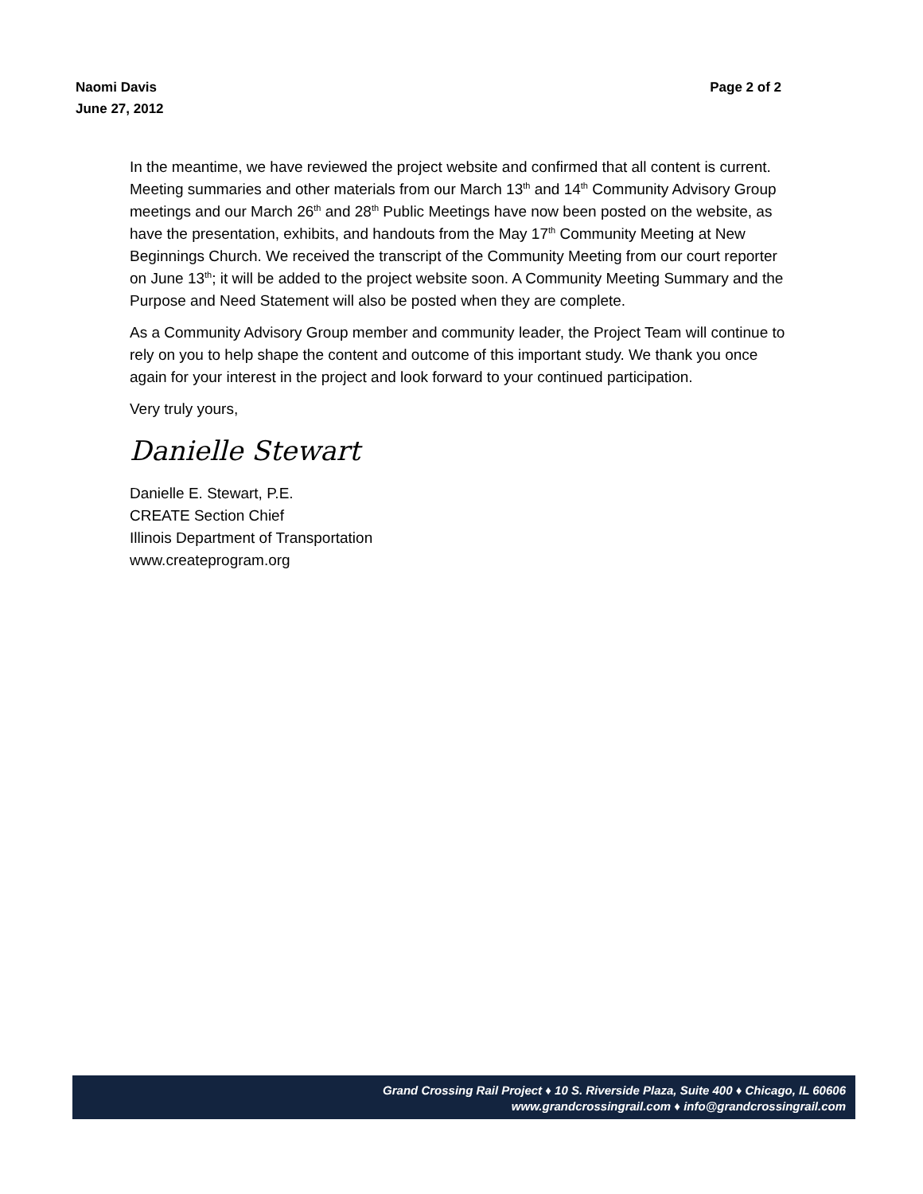Naomi Davis
June 27, 2012
Page 2 of 2
In the meantime, we have reviewed the project website and confirmed that all content is current. Meeting summaries and other materials from our March 13<sup>th</sup> and 14<sup>th</sup> Community Advisory Group meetings and our March 26<sup>th</sup> and 28<sup>th</sup> Public Meetings have now been posted on the website, as have the presentation, exhibits, and handouts from the May 17<sup>th</sup> Community Meeting at New Beginnings Church. We received the transcript of the Community Meeting from our court reporter on June 13<sup>th</sup>; it will be added to the project website soon. A Community Meeting Summary and the Purpose and Need Statement will also be posted when they are complete.
As a Community Advisory Group member and community leader, the Project Team will continue to rely on you to help shape the content and outcome of this important study. We thank you once again for your interest in the project and look forward to your continued participation.
Very truly yours,
Danielle Stewart
Danielle E. Stewart, P.E.
CREATE Section Chief
Illinois Department of Transportation
www.createprogram.org
Grand Crossing Rail Project ♦ 10 S. Riverside Plaza, Suite 400 ♦ Chicago, IL 60606
www.grandcrossingrail.com ♦ info@grandcrossingrail.com